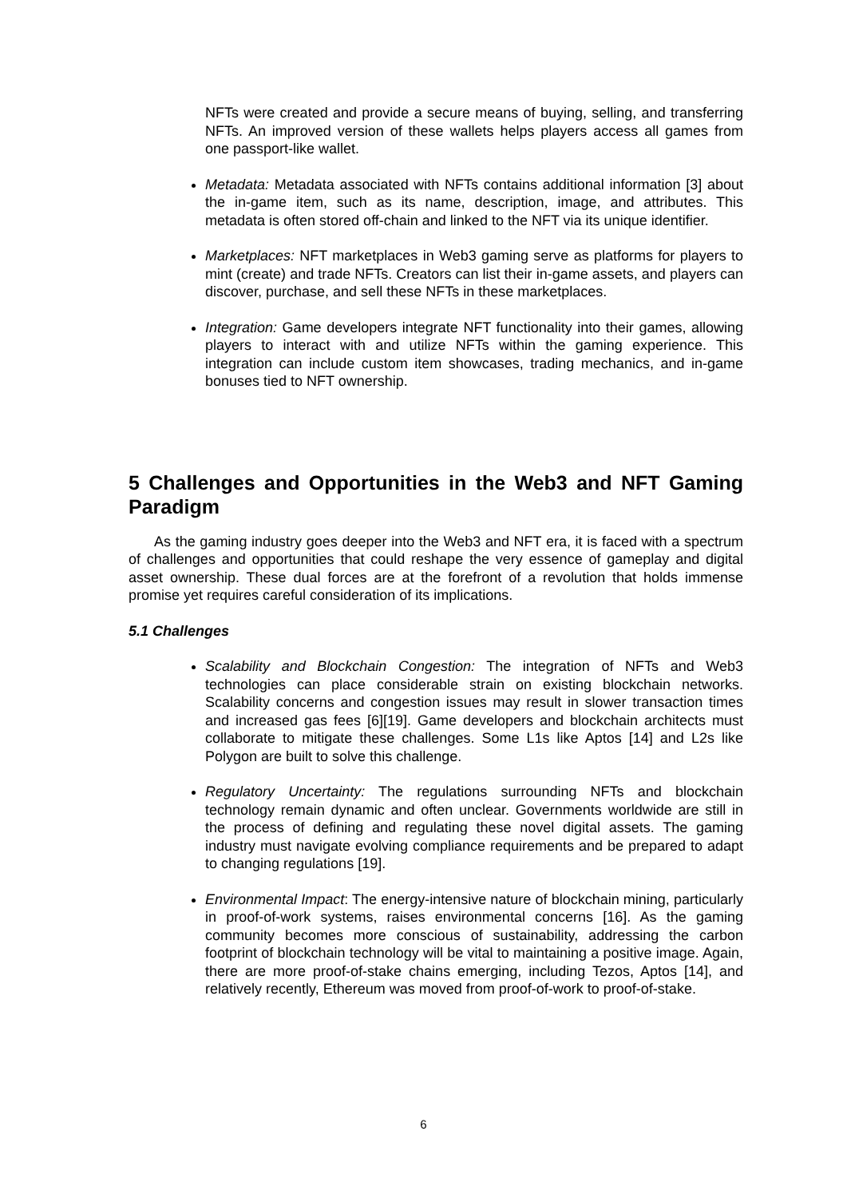NFTs were created and provide a secure means of buying, selling, and transferring NFTs. An improved version of these wallets helps players access all games from one passport-like wallet.
Metadata: Metadata associated with NFTs contains additional information [3] about the in-game item, such as its name, description, image, and attributes. This metadata is often stored off-chain and linked to the NFT via its unique identifier.
Marketplaces: NFT marketplaces in Web3 gaming serve as platforms for players to mint (create) and trade NFTs. Creators can list their in-game assets, and players can discover, purchase, and sell these NFTs in these marketplaces.
Integration: Game developers integrate NFT functionality into their games, allowing players to interact with and utilize NFTs within the gaming experience. This integration can include custom item showcases, trading mechanics, and in-game bonuses tied to NFT ownership.
5 Challenges and Opportunities in the Web3 and NFT Gaming Paradigm
As the gaming industry goes deeper into the Web3 and NFT era, it is faced with a spectrum of challenges and opportunities that could reshape the very essence of gameplay and digital asset ownership. These dual forces are at the forefront of a revolution that holds immense promise yet requires careful consideration of its implications.
5.1 Challenges
Scalability and Blockchain Congestion: The integration of NFTs and Web3 technologies can place considerable strain on existing blockchain networks. Scalability concerns and congestion issues may result in slower transaction times and increased gas fees [6][19]. Game developers and blockchain architects must collaborate to mitigate these challenges. Some L1s like Aptos [14] and L2s like Polygon are built to solve this challenge.
Regulatory Uncertainty: The regulations surrounding NFTs and blockchain technology remain dynamic and often unclear. Governments worldwide are still in the process of defining and regulating these novel digital assets. The gaming industry must navigate evolving compliance requirements and be prepared to adapt to changing regulations [19].
Environmental Impact: The energy-intensive nature of blockchain mining, particularly in proof-of-work systems, raises environmental concerns [16]. As the gaming community becomes more conscious of sustainability, addressing the carbon footprint of blockchain technology will be vital to maintaining a positive image. Again, there are more proof-of-stake chains emerging, including Tezos, Aptos [14], and relatively recently, Ethereum was moved from proof-of-work to proof-of-stake.
6